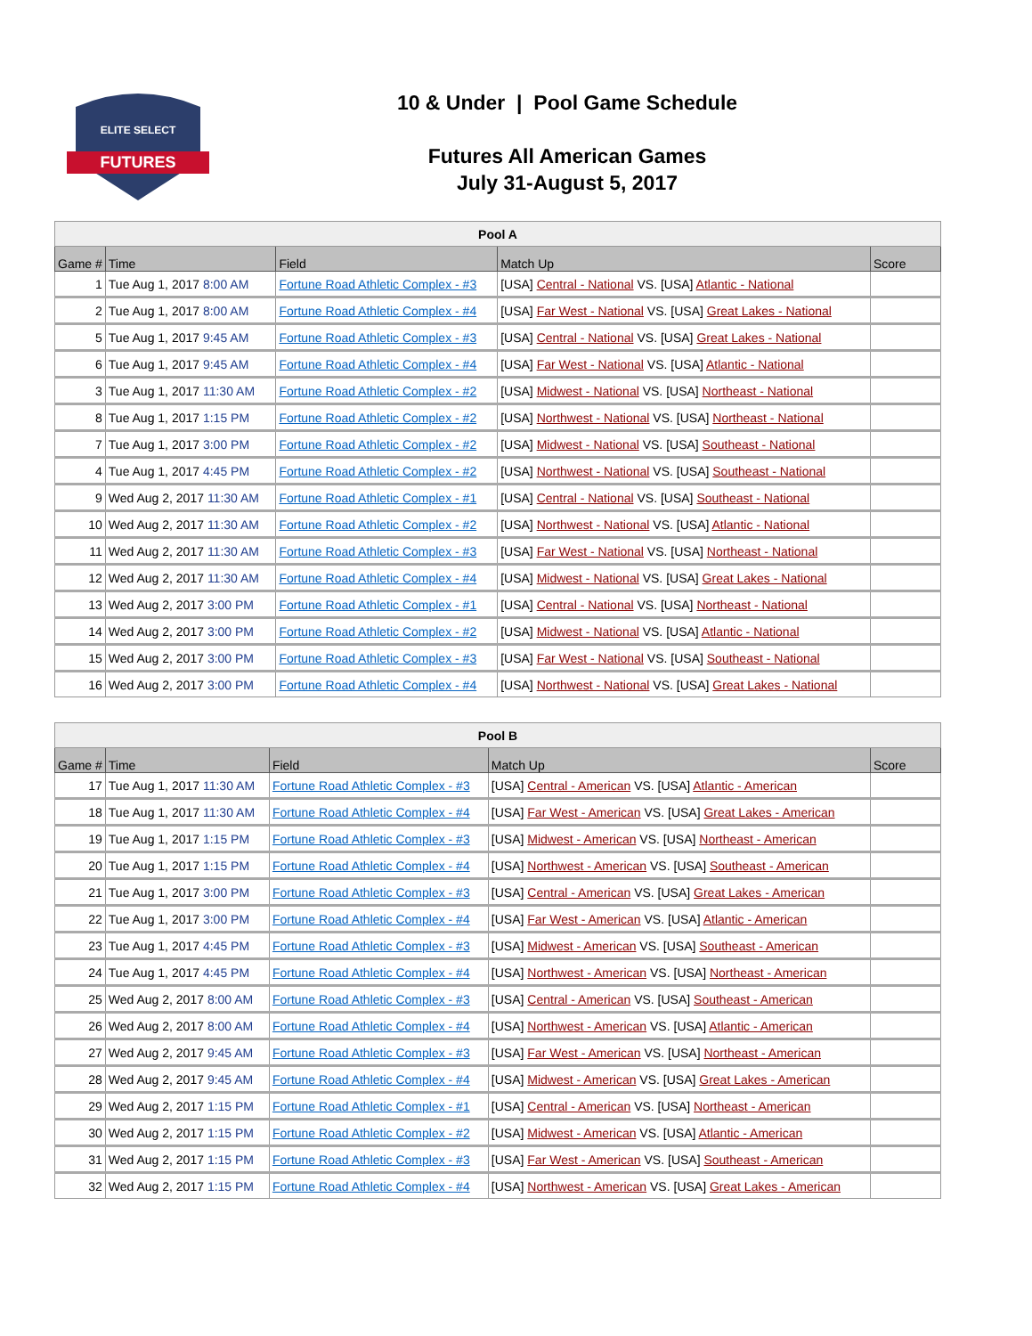FUTURES
ELITE SELECT
10 & Under | Pool Game Schedule
Futures All American Games
July 31-August 5, 2017
| Pool A | | | | |
| Game # | Time | Field | Match Up | Score |
| 1 | Tue Aug 1, 2017 8:00 AM | Fortune Road Athletic Complex - #3 | [USA] Central - National VS. [USA] Atlantic - National | |
| 2 | Tue Aug 1, 2017 8:00 AM | Fortune Road Athletic Complex - #4 | [USA] Far West - National VS. [USA] Great Lakes - National | |
| 5 | Tue Aug 1, 2017 9:45 AM | Fortune Road Athletic Complex - #3 | [USA] Central - National VS. [USA] Great Lakes - National | |
| 6 | Tue Aug 1, 2017 9:45 AM | Fortune Road Athletic Complex - #4 | [USA] Far West - National VS. [USA] Atlantic - National | |
| 3 | Tue Aug 1, 2017 11:30 AM | Fortune Road Athletic Complex - #2 | [USA] Midwest - National VS. [USA] Northeast - National | |
| 8 | Tue Aug 1, 2017 1:15 PM | Fortune Road Athletic Complex - #2 | [USA] Northwest - National VS. [USA] Northeast - National | |
| 7 | Tue Aug 1, 2017 3:00 PM | Fortune Road Athletic Complex - #2 | [USA] Midwest - National VS. [USA] Southeast - National | |
| 4 | Tue Aug 1, 2017 4:45 PM | Fortune Road Athletic Complex - #2 | [USA] Northwest - National VS. [USA] Southeast - National | |
| 9 | Wed Aug 2, 2017 11:30 AM | Fortune Road Athletic Complex - #1 | [USA] Central - National VS. [USA] Southeast - National | |
| 10 | Wed Aug 2, 2017 11:30 AM | Fortune Road Athletic Complex - #2 | [USA] Northwest - National VS. [USA] Atlantic - National | |
| 11 | Wed Aug 2, 2017 11:30 AM | Fortune Road Athletic Complex - #3 | [USA] Far West - National VS. [USA] Northeast - National | |
| 12 | Wed Aug 2, 2017 11:30 AM | Fortune Road Athletic Complex - #4 | [USA] Midwest - National VS. [USA] Great Lakes - National | |
| 13 | Wed Aug 2, 2017 3:00 PM | Fortune Road Athletic Complex - #1 | [USA] Central - National VS. [USA] Northeast - National | |
| 14 | Wed Aug 2, 2017 3:00 PM | Fortune Road Athletic Complex - #2 | [USA] Midwest - National VS. [USA] Atlantic - National | |
| 15 | Wed Aug 2, 2017 3:00 PM | Fortune Road Athletic Complex - #3 | [USA] Far West - National VS. [USA] Southeast - National | |
| 16 | Wed Aug 2, 2017 3:00 PM | Fortune Road Athletic Complex - #4 | [USA] Northwest - National VS. [USA] Great Lakes - National | |
| Pool B | | | | |
| Game # | Time | Field | Match Up | Score |
| 17 | Tue Aug 1, 2017 11:30 AM | Fortune Road Athletic Complex - #3 | [USA] Central - American VS. [USA] Atlantic - American | |
| 18 | Tue Aug 1, 2017 11:30 AM | Fortune Road Athletic Complex - #4 | [USA] Far West - American VS. [USA] Great Lakes - American | |
| 19 | Tue Aug 1, 2017 1:15 PM | Fortune Road Athletic Complex - #3 | [USA] Midwest - American VS. [USA] Northeast - American | |
| 20 | Tue Aug 1, 2017 1:15 PM | Fortune Road Athletic Complex - #4 | [USA] Northwest - American VS. [USA] Southeast - American | |
| 21 | Tue Aug 1, 2017 3:00 PM | Fortune Road Athletic Complex - #3 | [USA] Central - American VS. [USA] Great Lakes - American | |
| 22 | Tue Aug 1, 2017 3:00 PM | Fortune Road Athletic Complex - #4 | [USA] Far West - American VS. [USA] Atlantic - American | |
| 23 | Tue Aug 1, 2017 4:45 PM | Fortune Road Athletic Complex - #3 | [USA] Midwest - American VS. [USA] Southeast - American | |
| 24 | Tue Aug 1, 2017 4:45 PM | Fortune Road Athletic Complex - #4 | [USA] Northwest - American VS. [USA] Northeast - American | |
| 25 | Wed Aug 2, 2017 8:00 AM | Fortune Road Athletic Complex - #3 | [USA] Central - American VS. [USA] Southeast - American | |
| 26 | Wed Aug 2, 2017 8:00 AM | Fortune Road Athletic Complex - #4 | [USA] Northwest - American VS. [USA] Atlantic - American | |
| 27 | Wed Aug 2, 2017 9:45 AM | Fortune Road Athletic Complex - #3 | [USA] Far West - American VS. [USA] Northeast - American | |
| 28 | Wed Aug 2, 2017 9:45 AM | Fortune Road Athletic Complex - #4 | [USA] Midwest - American VS. [USA] Great Lakes - American | |
| 29 | Wed Aug 2, 2017 1:15 PM | Fortune Road Athletic Complex - #1 | [USA] Central - American VS. [USA] Northeast - American | |
| 30 | Wed Aug 2, 2017 1:15 PM | Fortune Road Athletic Complex - #2 | [USA] Midwest - American VS. [USA] Atlantic - American | |
| 31 | Wed Aug 2, 2017 1:15 PM | Fortune Road Athletic Complex - #3 | [USA] Far West - American VS. [USA] Southeast - American | |
| 32 | Wed Aug 2, 2017 1:15 PM | Fortune Road Athletic Complex - #4 | [USA] Northwest - American VS. [USA] Great Lakes - American | |